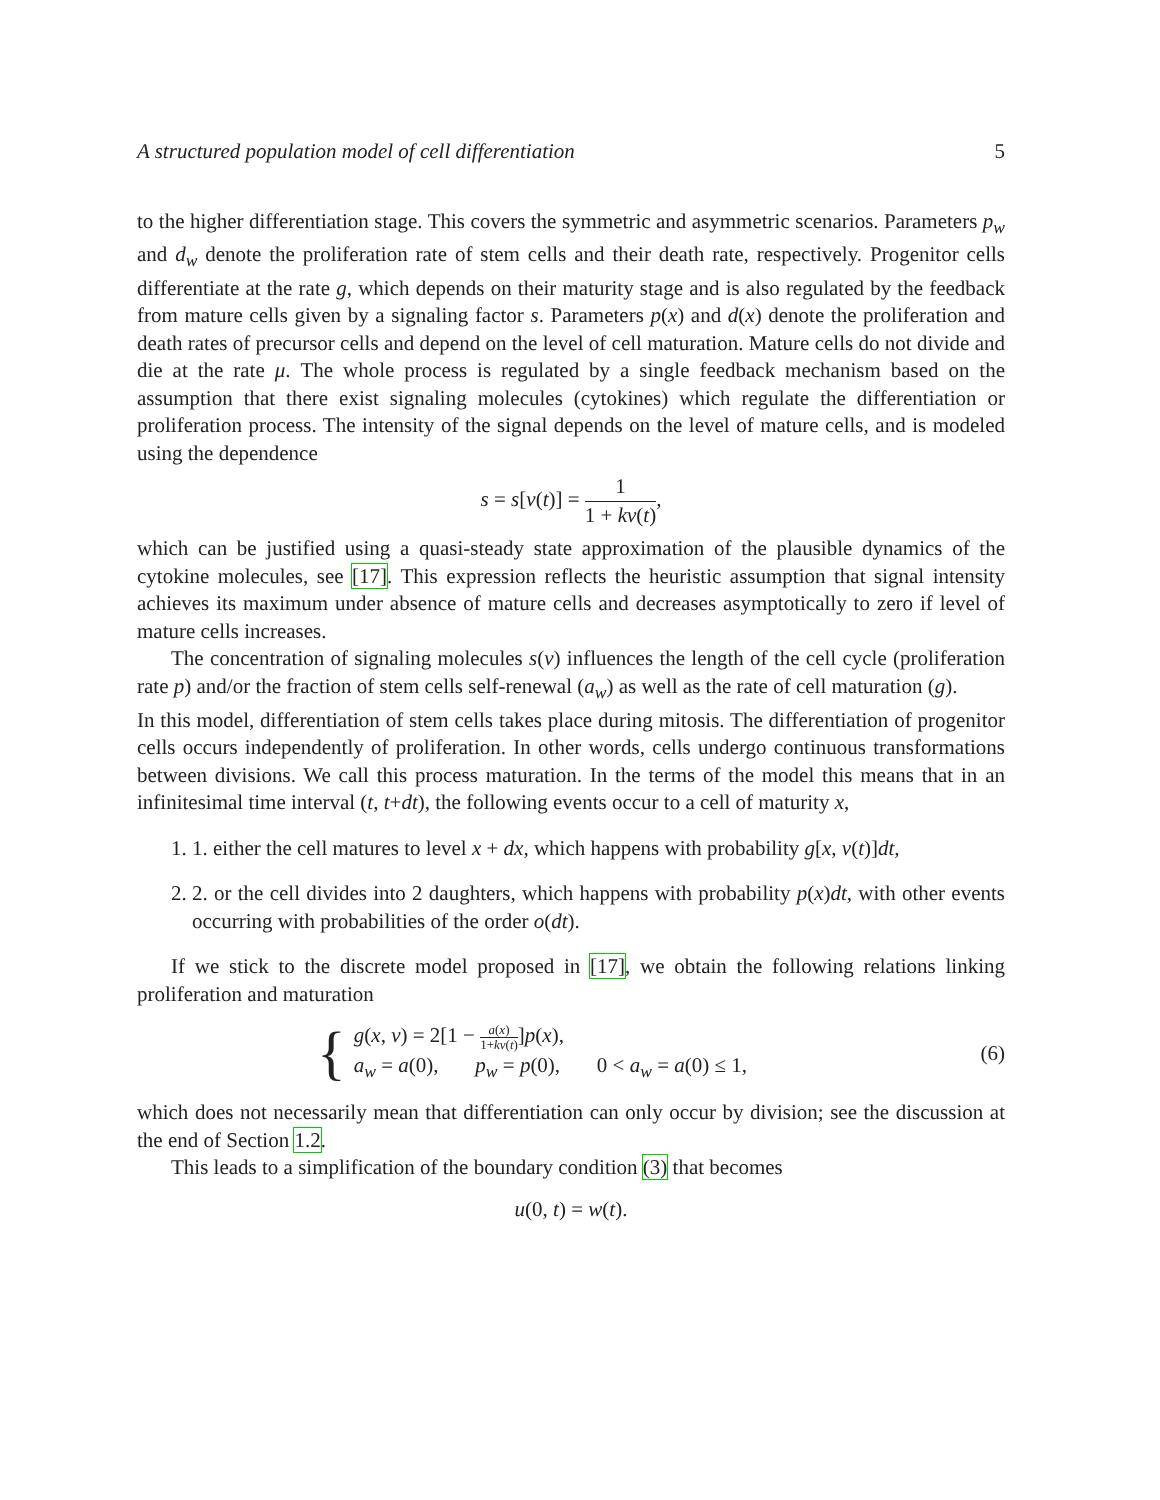A structured population model of cell differentiation 5
to the higher differentiation stage. This covers the symmetric and asymmetric scenarios. Parameters p<sub>w</sub> and d<sub>w</sub> denote the proliferation rate of stem cells and their death rate, respectively. Progenitor cells differentiate at the rate g, which depends on their maturity stage and is also regulated by the feedback from mature cells given by a signaling factor s. Parameters p(x) and d(x) denote the proliferation and death rates of precursor cells and depend on the level of cell maturation. Mature cells do not divide and die at the rate μ. The whole process is regulated by a single feedback mechanism based on the assumption that there exist signaling molecules (cytokines) which regulate the differentiation or proliferation process. The intensity of the signal depends on the level of mature cells, and is modeled using the dependence
s = s[v(t)] = 1 1 + kv(t),
which can be justified using a quasi-steady state approximation of the plausible dynamics of the cytokine molecules, see [17]. This expression reflects the heuristic assumption that signal intensity achieves its maximum under absence of mature cells and decreases asymptotically to zero if level of mature cells increases.
The concentration of signaling molecules s(v) influences the length of the cell cycle (proliferation rate p) and/or the fraction of stem cells self-renewal (a<sub>w</sub>) as well as the rate of cell maturation (g).
In this model, differentiation of stem cells takes place during mitosis. The differentiation of progenitor cells occurs independently of proliferation. In other words, cells undergo continuous transformations between divisions. We call this process maturation. In the terms of the model this means that in an infinitesimal time interval (t, t+dt), the following events occur to a cell of maturity x,
1. 1. either the cell matures to level x + dx, which happens with probability g[x, v(t)]dt,
2. 2. or the cell divides into 2 daughters, which happens with probability p(x)dt, with other events occurring with probabilities of the order o(dt).
If we stick to the discrete model proposed in [17], we obtain the following relations linking proliferation and maturation
{
g(x, v) = 2[1 − a(x) 1+kv(t)]p(x),
a<sub>w</sub> = a(0), p<sub>w</sub> = p(0), 0 < a<sub>w</sub> = a(0) ≤ 1,
(6)
which does not necessarily mean that differentiation can only occur by division; see the discussion at the end of Section 1.2.
This leads to a simplification of the boundary condition (3) that becomes
u(0, t) = w(t).